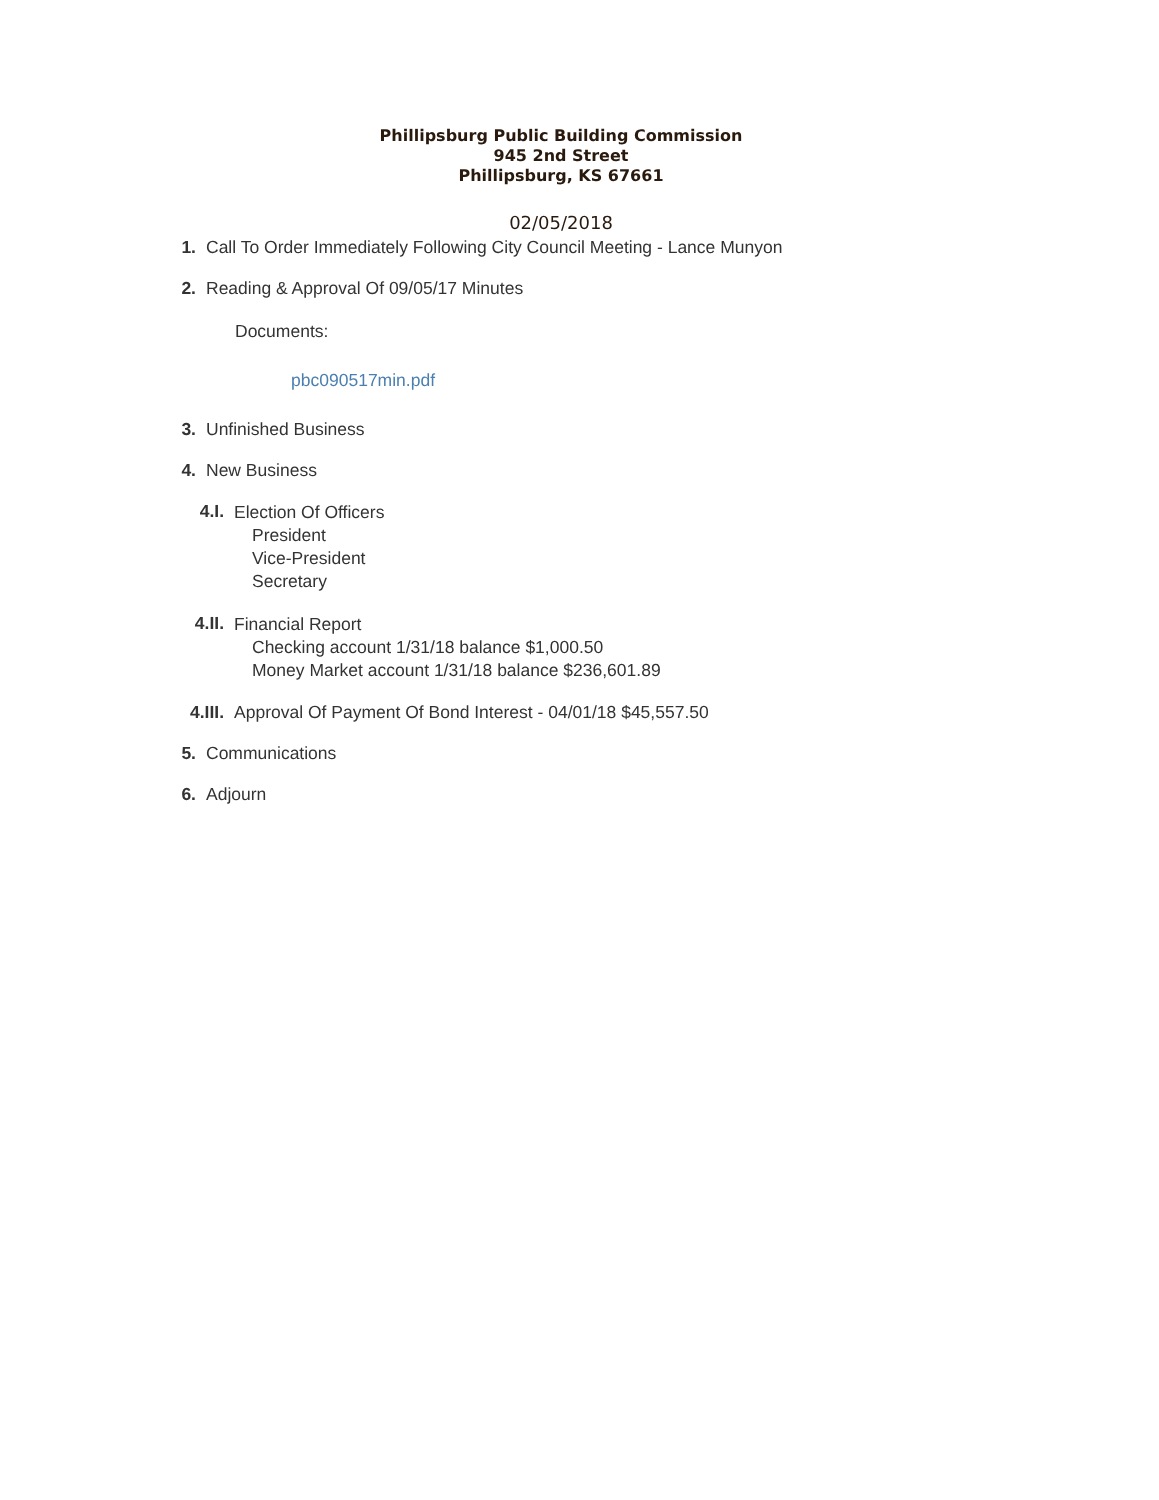Phillipsburg Public Building Commission
945 2nd Street
Phillipsburg, KS 67661
02/05/2018
1. Call To Order Immediately Following City Council Meeting - Lance Munyon
2. Reading & Approval Of 09/05/17 Minutes
Documents:
pbc090517min.pdf
3. Unfinished Business
4. New Business
4.I.
Election Of Officers
President
Vice-President
Secretary
4.II.
Financial Report
Checking account 1/31/18 balance $1,000.50
Money Market account 1/31/18 balance $236,601.89
4.III. Approval Of Payment Of Bond Interest - 04/01/18 $45,557.50
5. Communications
6. Adjourn